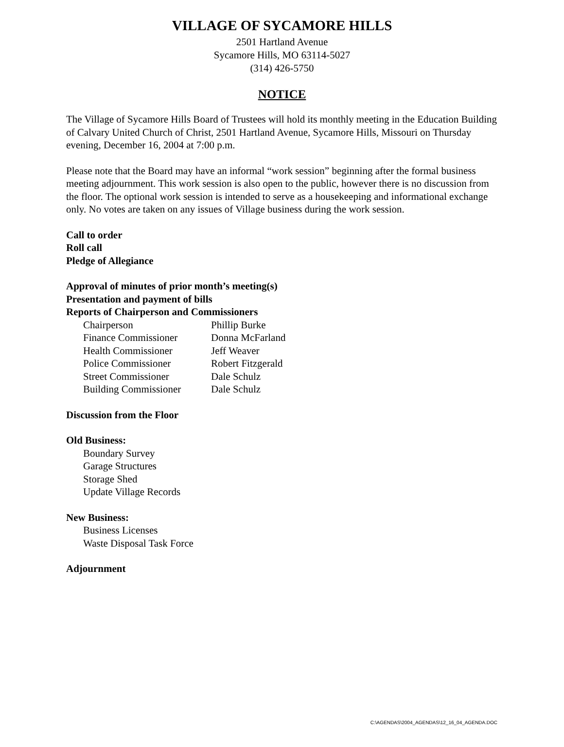VILLAGE OF SYCAMORE HILLS
2501 Hartland Avenue
Sycamore Hills, MO 63114-5027
(314) 426-5750
NOTICE
The Village of Sycamore Hills Board of Trustees will hold its monthly meeting in the Education Building of Calvary United Church of Christ, 2501 Hartland Avenue, Sycamore Hills, Missouri on Thursday evening, December 16, 2004 at 7:00 p.m.
Please note that the Board may have an informal “work session” beginning after the formal business meeting adjournment. This work session is also open to the public, however there is no discussion from the floor. The optional work session is intended to serve as a housekeeping and informational exchange only. No votes are taken on any issues of Village business during the work session.
Call to order
Roll call
Pledge of Allegiance
Approval of minutes of prior month’s meeting(s)
Presentation and payment of bills
Reports of Chairperson and Commissioners
| Chairperson | Phillip Burke |
| Finance Commissioner | Donna McFarland |
| Health Commissioner | Jeff Weaver |
| Police Commissioner | Robert Fitzgerald |
| Street Commissioner | Dale Schulz |
| Building Commissioner | Dale Schulz |
Discussion from the Floor
Old Business:
Boundary Survey
Garage Structures
Storage Shed
Update Village Records
New Business:
Business Licenses
Waste Disposal Task Force
Adjournment
C:\AGENDAS\2004_AGENDAS\12_16_04_AGENDA.DOC